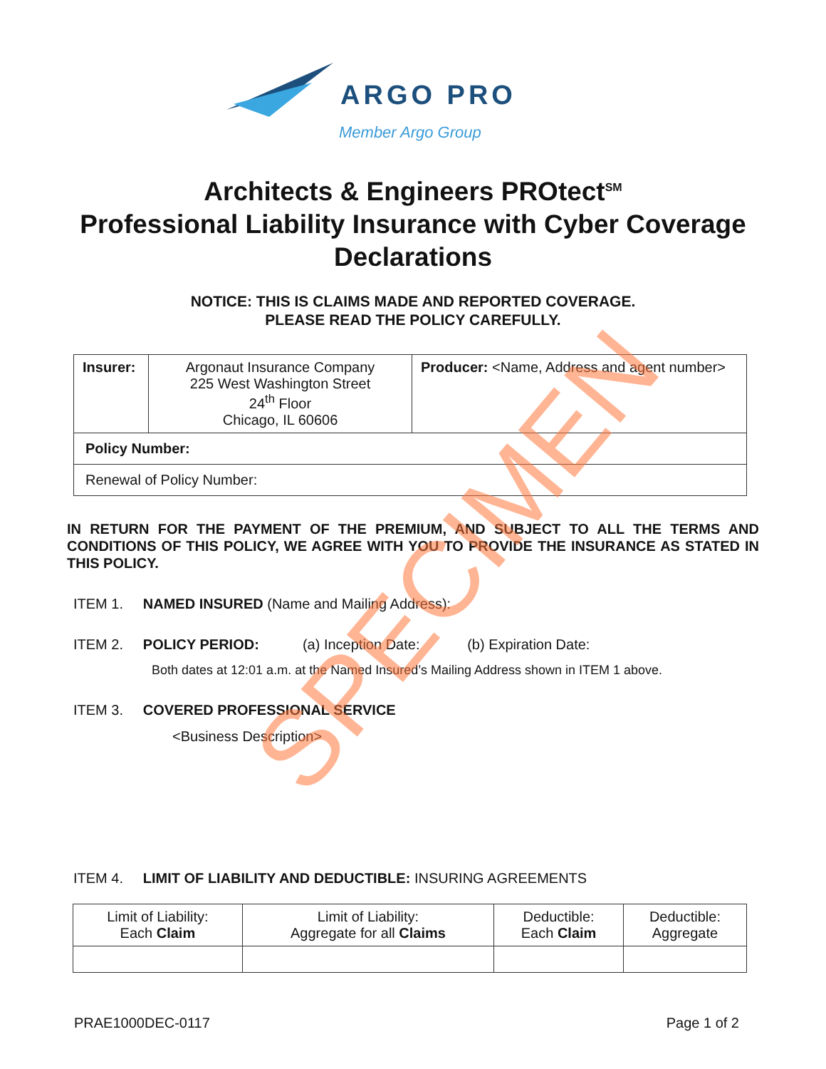ARGO PRO
Member Argo Group
Architects & Engineers PROtect<sup>SM</sup>
Professional Liability Insurance with Cyber Coverage
Declarations
NOTICE: THIS IS CLAIMS MADE AND REPORTED COVERAGE.
PLEASE READ THE POLICY CAREFULLY.
| Insurer: | Argonaut Insurance Company 225 West Washington Street 24<sup>th</sup> Floor Chicago, IL 60606 | Producer: <Name, Address and agent number> |
| Policy Number: | | |
| Renewal of Policy Number: | | |
IN RETURN FOR THE PAYMENT OF THE PREMIUM, AND SUBJECT TO ALL THE TERMS AND CONDITIONS OF THIS POLICY, WE AGREE WITH YOU TO PROVIDE THE INSURANCE AS STATED IN THIS POLICY.
ITEM 1. NAMED INSURED (Name and Mailing Address):
ITEM 2. POLICY PERIOD: (a) Inception Date: (b) Expiration Date:
Both dates at 12:01 a.m. at the Named Insured’s Mailing Address shown in ITEM 1 above.
ITEM 3. COVERED PROFESSIONAL SERVICE
<Business Description>
ITEM 4. LIMIT OF LIABILITY AND DEDUCTIBLE: INSURING AGREEMENTS
| Limit of Liability: Each Claim | Limit of Liability: Aggregate for all Claims | Deductible: Each Claim | Deductible: Aggregate |
PRAE1000DEC-0117 Page 1 of 2
SPECIMEN